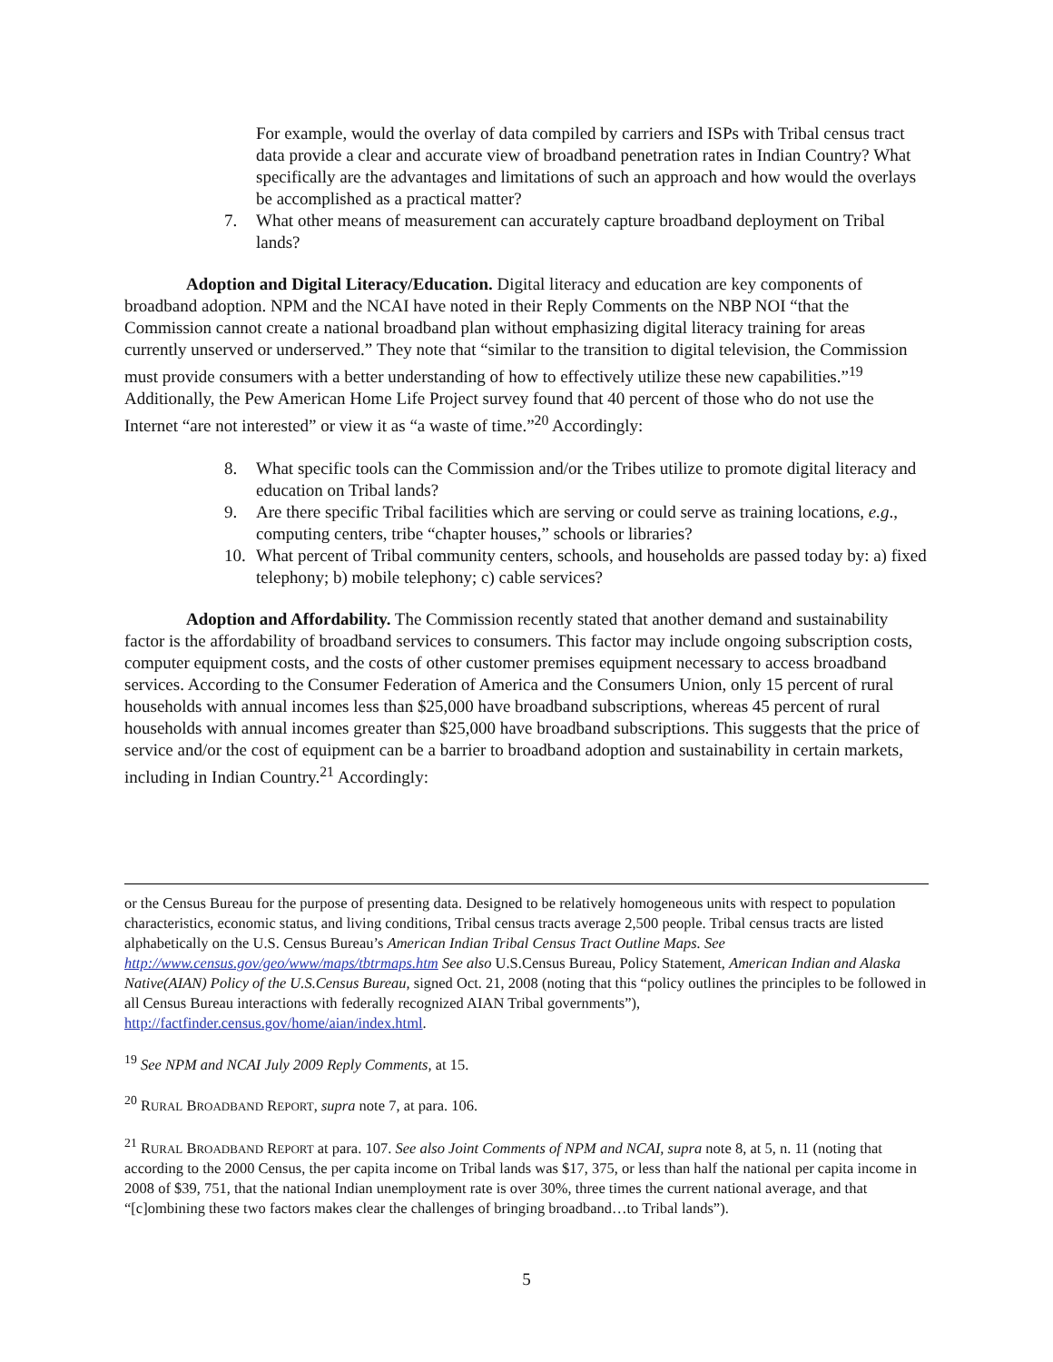For example, would the overlay of data compiled by carriers and ISPs with Tribal census tract data provide a clear and accurate view of broadband penetration rates in Indian Country? What specifically are the advantages and limitations of such an approach and how would the overlays be accomplished as a practical matter?
7. What other means of measurement can accurately capture broadband deployment on Tribal lands?
Adoption and Digital Literacy/Education. Digital literacy and education are key components of broadband adoption. NPM and the NCAI have noted in their Reply Comments on the NBP NOI “that the Commission cannot create a national broadband plan without emphasizing digital literacy training for areas currently unserved or underserved.” They note that “similar to the transition to digital television, the Commission must provide consumers with a better understanding of how to effectively utilize these new capabilities.”<sup>19</sup> Additionally, the Pew American Home Life Project survey found that 40 percent of those who do not use the Internet “are not interested” or view it as “a waste of time.”<sup>20</sup> Accordingly:
8. What specific tools can the Commission and/or the Tribes utilize to promote digital literacy and education on Tribal lands?
9. Are there specific Tribal facilities which are serving or could serve as training locations, e.g., computing centers, tribe “chapter houses,” schools or libraries?
10. What percent of Tribal community centers, schools, and households are passed today by: a) fixed telephony; b) mobile telephony; c) cable services?
Adoption and Affordability. The Commission recently stated that another demand and sustainability factor is the affordability of broadband services to consumers. This factor may include ongoing subscription costs, computer equipment costs, and the costs of other customer premises equipment necessary to access broadband services. According to the Consumer Federation of America and the Consumers Union, only 15 percent of rural households with annual incomes less than $25,000 have broadband subscriptions, whereas 45 percent of rural households with annual incomes greater than $25,000 have broadband subscriptions. This suggests that the price of service and/or the cost of equipment can be a barrier to broadband adoption and sustainability in certain markets, including in Indian Country.<sup>21</sup> Accordingly:
or the Census Bureau for the purpose of presenting data. Designed to be relatively homogeneous units with respect to population characteristics, economic status, and living conditions, Tribal census tracts average 2,500 people. Tribal census tracts are listed alphabetically on the U.S. Census Bureau’s American Indian Tribal Census Tract Outline Maps. See http://www.census.gov/geo/www/maps/tbtrmaps.htm See also U.S.Census Bureau, Policy Statement, American Indian and Alaska Native(AIAN) Policy of the U.S.Census Bureau, signed Oct. 21, 2008 (noting that this “policy outlines the principles to be followed in all Census Bureau interactions with federally recognized AIAN Tribal governments”), http://factfinder.census.gov/home/aian/index.html.
<sup>19</sup> See NPM and NCAI July 2009 Reply Comments, at 15.
<sup>20</sup> RURAL BROADBAND REPORT, supra note 7, at para. 106.
<sup>21</sup> RURAL BROADBAND REPORT at para. 107. See also Joint Comments of NPM and NCAI, supra note 8, at 5, n. 11 (noting that according to the 2000 Census, the per capita income on Tribal lands was $17, 375, or less than half the national per capita income in 2008 of $39, 751, that the national Indian unemployment rate is over 30%, three times the current national average, and that “[c]ombining these two factors makes clear the challenges of bringing broadband…to Tribal lands”).
5